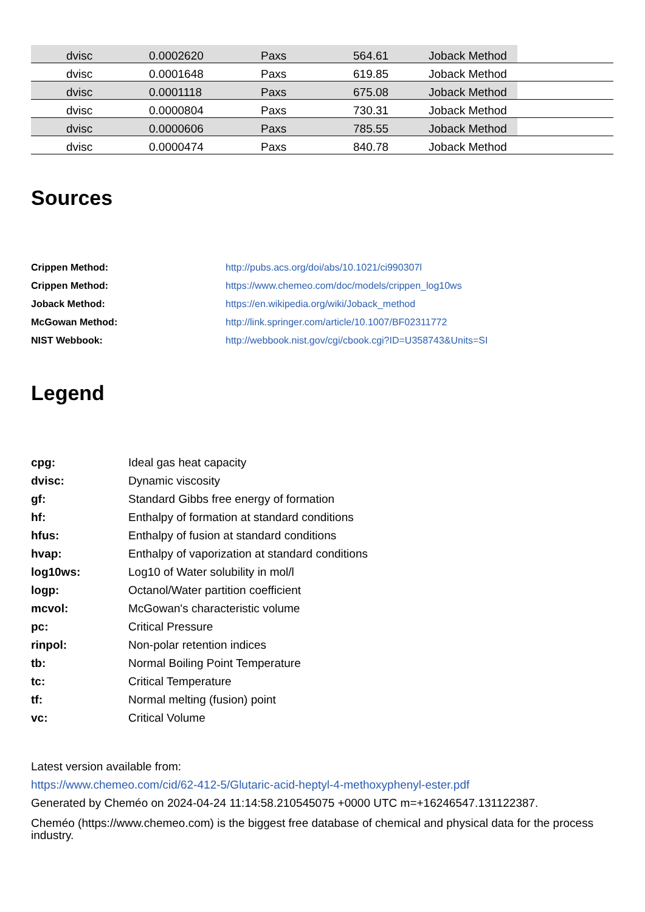| | dvisc | 0.0002620 | Paxs | 564.61 | Joback Method | |
| | dvisc | 0.0001648 | Paxs | 619.85 | Joback Method | |
| | dvisc | 0.0001118 | Paxs | 675.08 | Joback Method | |
| | dvisc | 0.0000804 | Paxs | 730.31 | Joback Method | |
| | dvisc | 0.0000606 | Paxs | 785.55 | Joback Method | |
| | dvisc | 0.0000474 | Paxs | 840.78 | Joback Method | |
Sources
| Crippen Method: | http://pubs.acs.org/doi/abs/10.1021/ci990307l |
| Crippen Method: | https://www.chemeo.com/doc/models/crippen_log10ws |
| Joback Method: | https://en.wikipedia.org/wiki/Joback_method |
| McGowan Method: | http://link.springer.com/article/10.1007/BF02311772 |
| NIST Webbook: | http://webbook.nist.gov/cgi/cbook.cgi?ID=U358743&Units=SI |
Legend
| cpg: | Ideal gas heat capacity |
| dvisc: | Dynamic viscosity |
| gf: | Standard Gibbs free energy of formation |
| hf: | Enthalpy of formation at standard conditions |
| hfus: | Enthalpy of fusion at standard conditions |
| hvap: | Enthalpy of vaporization at standard conditions |
| log10ws: | Log10 of Water solubility in mol/l |
| logp: | Octanol/Water partition coefficient |
| mcvol: | McGowan's characteristic volume |
| pc: | Critical Pressure |
| rinpol: | Non-polar retention indices |
| tb: | Normal Boiling Point Temperature |
| tc: | Critical Temperature |
| tf: | Normal melting (fusion) point |
| vc: | Critical Volume |
Latest version available from:
https://www.chemeo.com/cid/62-412-5/Glutaric-acid-heptyl-4-methoxyphenyl-ester.pdf
Generated by Cheméo on 2024-04-24 11:14:58.210545075 +0000 UTC m=+16246547.131122387.
Cheméo (https://www.chemeo.com) is the biggest free database of chemical and physical data for the process industry.